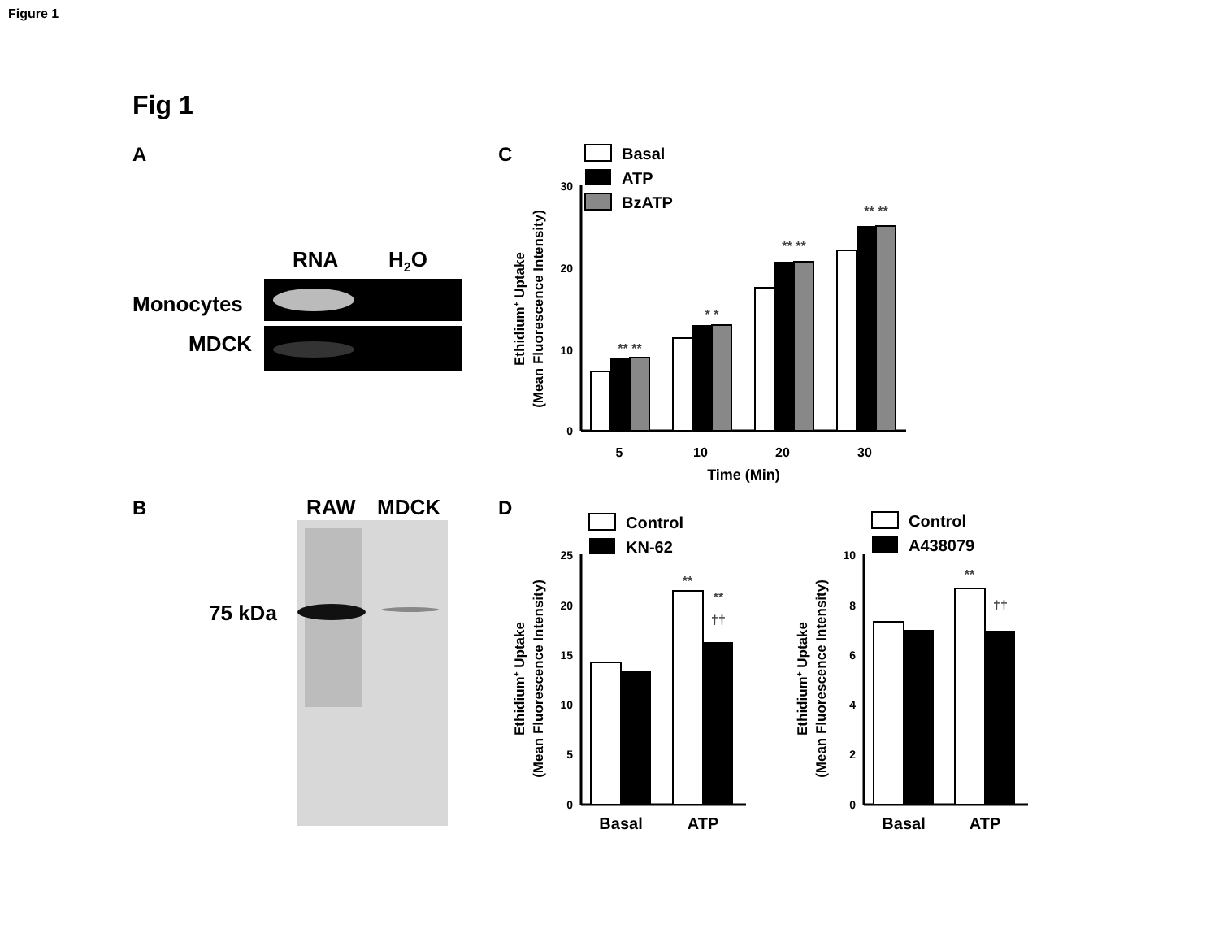Figure 1
Fig 1
A
RNA
H2O
Monocytes
MDCK
B
RAW
MDCK
75 kDa
C
Basal
ATP
BzATP
30
20
10
0
5
10
20
30
Time (Min)
Ethidium+ Uptake
(Mean Fluorescence Intensity)
** **
* *
** **
** **
D
Control
KN-62
25
20
15
10
5
0
**
**
††
Basal
ATP
Ethidium+ Uptake
(Mean Fluorescence Intensity)
Control
A438079
10
8
6
4
2
0
**
††
Basal
ATP
Ethidium+ Uptake
(Mean Fluorescence Intensity)